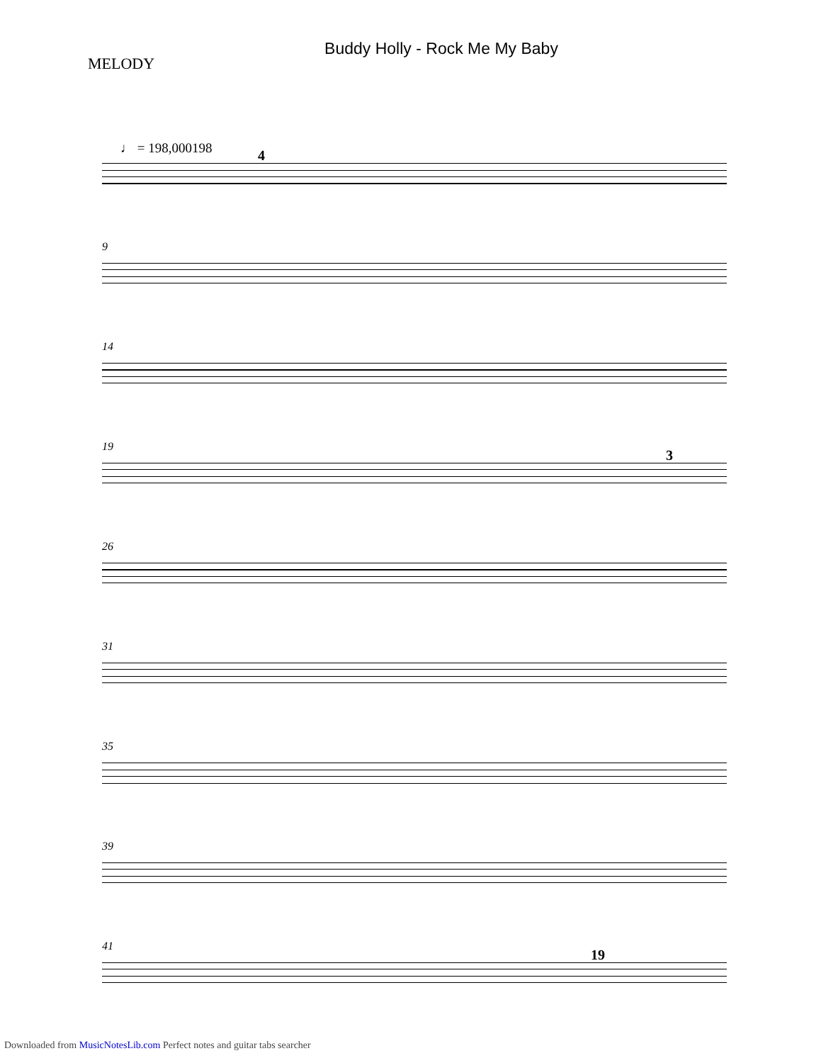MELODY
Buddy Holly - Rock Me My Baby
♩ = 198,000198
4
9
14
19
3
26
31
35
39
41
19
Downloaded from MusicNotesLib.com Perfect notes and guitar tabs searcher